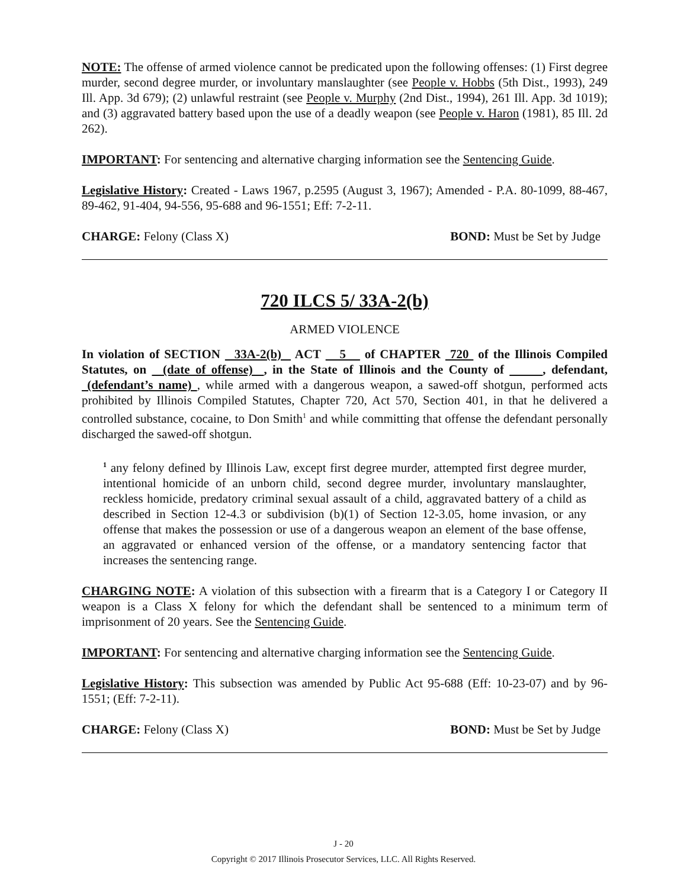NOTE: The offense of armed violence cannot be predicated upon the following offenses: (1) First degree murder, second degree murder, or involuntary manslaughter (see People v. Hobbs (5th Dist., 1993), 249 Ill. App. 3d 679); (2) unlawful restraint (see People v. Murphy (2nd Dist., 1994), 261 Ill. App. 3d 1019); and (3) aggravated battery based upon the use of a deadly weapon (see People v. Haron (1981), 85 Ill. 2d 262).
IMPORTANT: For sentencing and alternative charging information see the Sentencing Guide.
Legislative History: Created - Laws 1967, p.2595 (August 3, 1967); Amended - P.A. 80-1099, 88-467, 89-462, 91-404, 94-556, 95-688 and 96-1551; Eff: 7-2-11.
CHARGE: Felony (Class X) BOND: Must be Set by Judge
720 ILCS 5/ 33A-2(b)
ARMED VIOLENCE
In violation of SECTION 33A-2(b) ACT 5 of CHAPTER 720 of the Illinois Compiled Statutes, on (date of offense) , in the State of Illinois and the County of , defendant, (defendant’s name) , while armed with a dangerous weapon, a sawed-off shotgun, performed acts prohibited by Illinois Compiled Statutes, Chapter 720, Act 570, Section 401, in that he delivered a controlled substance, cocaine, to Don Smith<sup>1</sup> and while committing that offense the defendant personally discharged the sawed-off shotgun.
<sup>1</sup> any felony defined by Illinois Law, except first degree murder, attempted first degree murder, intentional homicide of an unborn child, second degree murder, involuntary manslaughter, reckless homicide, predatory criminal sexual assault of a child, aggravated battery of a child as described in Section 12-4.3 or subdivision (b)(1) of Section 12-3.05, home invasion, or any offense that makes the possession or use of a dangerous weapon an element of the base offense, an aggravated or enhanced version of the offense, or a mandatory sentencing factor that increases the sentencing range.
CHARGING NOTE: A violation of this subsection with a firearm that is a Category I or Category II weapon is a Class X felony for which the defendant shall be sentenced to a minimum term of imprisonment of 20 years. See the Sentencing Guide.
IMPORTANT: For sentencing and alternative charging information see the Sentencing Guide.
Legislative History: This subsection was amended by Public Act 95-688 (Eff: 10-23-07) and by 96-1551; (Eff: 7-2-11).
CHARGE: Felony (Class X) BOND: Must be Set by Judge
J - 20
Copyright © 2017 Illinois Prosecutor Services, LLC. All Rights Reserved.